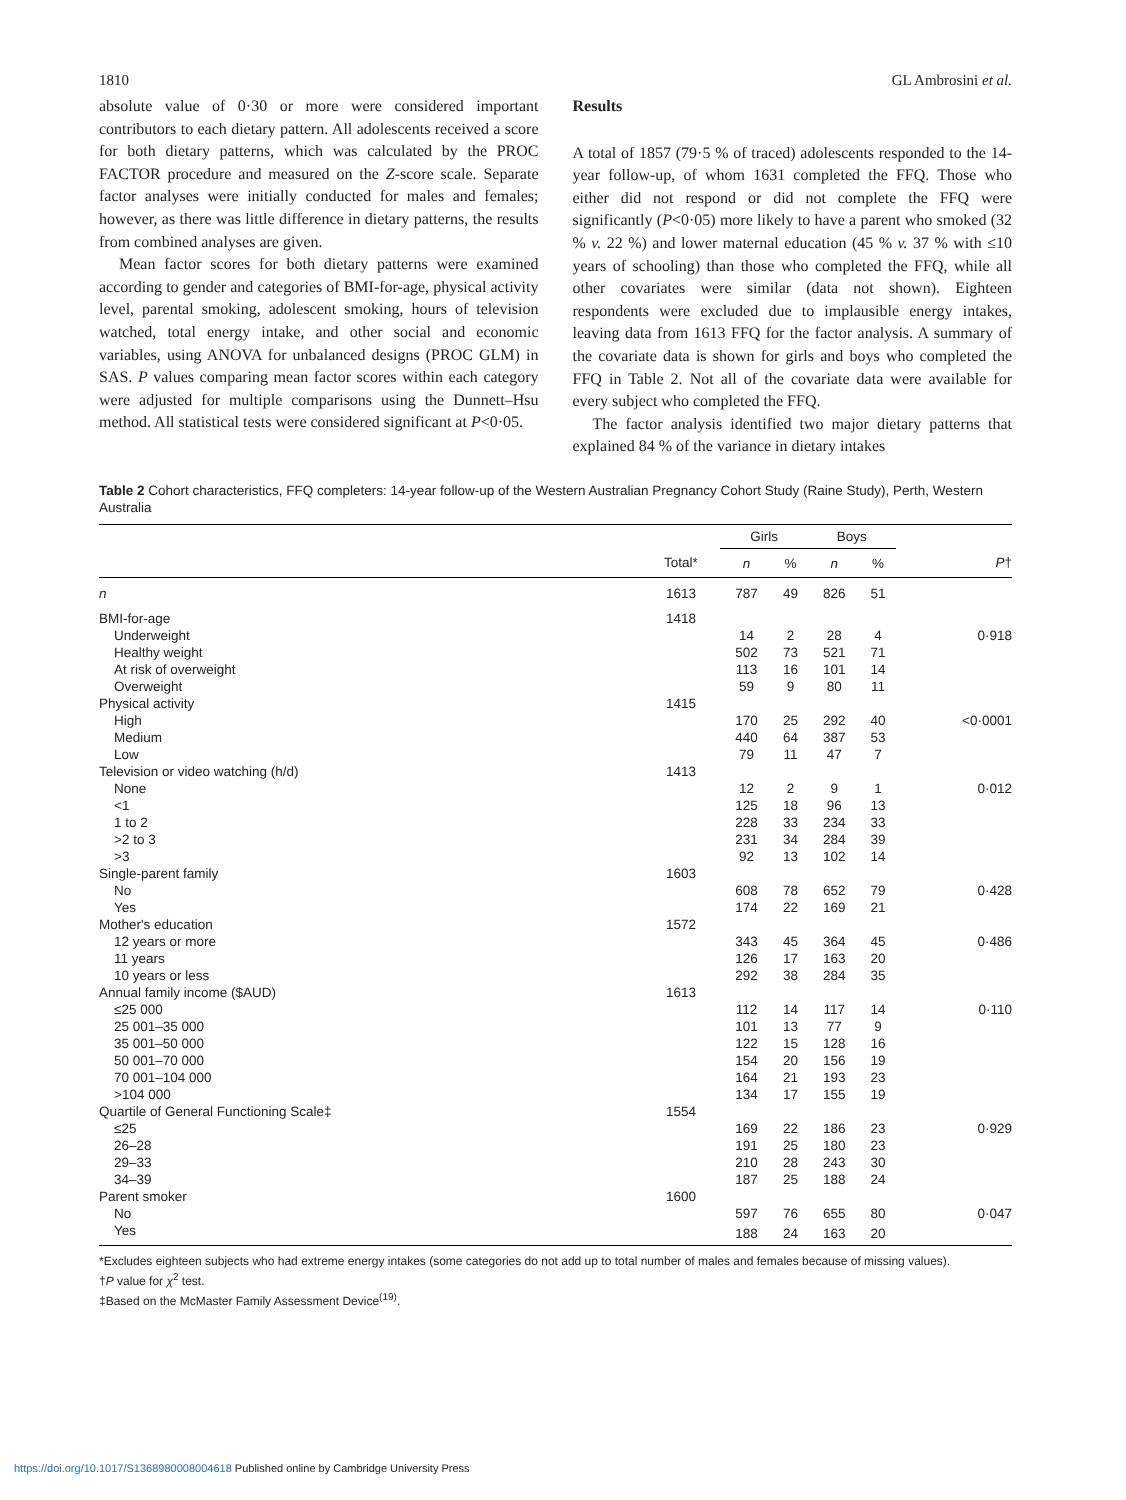1810 GL Ambrosini et al.
absolute value of 0·30 or more were considered important contributors to each dietary pattern. All adolescents received a score for both dietary patterns, which was calculated by the PROC FACTOR procedure and measured on the Z-score scale. Separate factor analyses were initially conducted for males and females; however, as there was little difference in dietary patterns, the results from combined analyses are given.
Mean factor scores for both dietary patterns were examined according to gender and categories of BMI-for-age, physical activity level, parental smoking, adolescent smoking, hours of television watched, total energy intake, and other social and economic variables, using ANOVA for unbalanced designs (PROC GLM) in SAS. P values comparing mean factor scores within each category were adjusted for multiple comparisons using the Dunnett–Hsu method. All statistical tests were considered significant at P<0·05.
Results
A total of 1857 (79·5 % of traced) adolescents responded to the 14-year follow-up, of whom 1631 completed the FFQ. Those who either did not respond or did not complete the FFQ were significantly (P<0·05) more likely to have a parent who smoked (32 % v. 22 %) and lower maternal education (45 % v. 37 % with ≤10 years of schooling) than those who completed the FFQ, while all other covariates were similar (data not shown). Eighteen respondents were excluded due to implausible energy intakes, leaving data from 1613 FFQ for the factor analysis. A summary of the covariate data is shown for girls and boys who completed the FFQ in Table 2. Not all of the covariate data were available for every subject who completed the FFQ.
The factor analysis identified two major dietary patterns that explained 84 % of the variance in dietary intakes
Table 2 Cohort characteristics, FFQ completers: 14-year follow-up of the Western Australian Pregnancy Cohort Study (Raine Study), Perth, Western Australia
| | | Girls | | Boys | | |
| --- | --- | --- | --- | --- | --- | --- |
| | Total* | n | % | n | % | P † |
| n | 1613 | 787 | 49 | 826 | 51 | |
| BMI-for-age | 1418 | | | | | |
| Underweight | | 14 | 2 | 28 | 4 | 0·918 |
| Healthy weight | | 502 | 73 | 521 | 71 | |
| At risk of overweight | | 113 | 16 | 101 | 14 | |
| Overweight | | 59 | 9 | 80 | 11 | |
| Physical activity | 1415 | | | | | |
| High | | 170 | 25 | 292 | 40 | <0·0001 |
| Medium | | 440 | 64 | 387 | 53 | |
| Low | | 79 | 11 | 47 | 7 | |
| Television or video watching (h/d) | 1413 | | | | | |
| None | | 12 | 2 | 9 | 1 | 0·012 |
| <1 | | 125 | 18 | 96 | 13 | |
| 1 to 2 | | 228 | 33 | 234 | 33 | |
| >2 to 3 | | 231 | 34 | 284 | 39 | |
| >3 | | 92 | 13 | 102 | 14 | |
| Single-parent family | 1603 | | | | | |
| No | | 608 | 78 | 652 | 79 | 0·428 |
| Yes | | 174 | 22 | 169 | 21 | |
| Mother's education | 1572 | | | | | |
| 12 years or more | | 343 | 45 | 364 | 45 | 0·486 |
| 11 years | | 126 | 17 | 163 | 20 | |
| 10 years or less | | 292 | 38 | 284 | 35 | |
| Annual family income ($AUD) | 1613 | | | | | |
| ≤25 000 | | 112 | 14 | 117 | 14 | 0·110 |
| 25 001–35 000 | | 101 | 13 | 77 | 9 | |
| 35 001–50 000 | | 122 | 15 | 128 | 16 | |
| 50 001–70 000 | | 154 | 20 | 156 | 19 | |
| 70 001–104 000 | | 164 | 21 | 193 | 23 | |
| >104 000 | | 134 | 17 | 155 | 19 | |
| Quartile of General Functioning Scale‡ | 1554 | | | | | |
| ≤25 | | 169 | 22 | 186 | 23 | 0·929 |
| 26–28 | | 191 | 25 | 180 | 23 | |
| 29–33 | | 210 | 28 | 243 | 30 | |
| 34–39 | | 187 | 25 | 188 | 24 | |
| Parent smoker | 1600 | | | | | |
| No | | 597 | 76 | 655 | 80 | 0·047 |
| Yes | | 188 | 24 | 163 | 20 | |
*Excludes eighteen subjects who had extreme energy intakes (some categories do not add up to total number of males and females because of missing values).
†P value for χ<sup>2</sup> test.
‡Based on the McMaster Family Assessment Device<sup>(19)</sup>.
https://doi.org/10.1017/S1368980008004618 Published online by Cambridge University Press